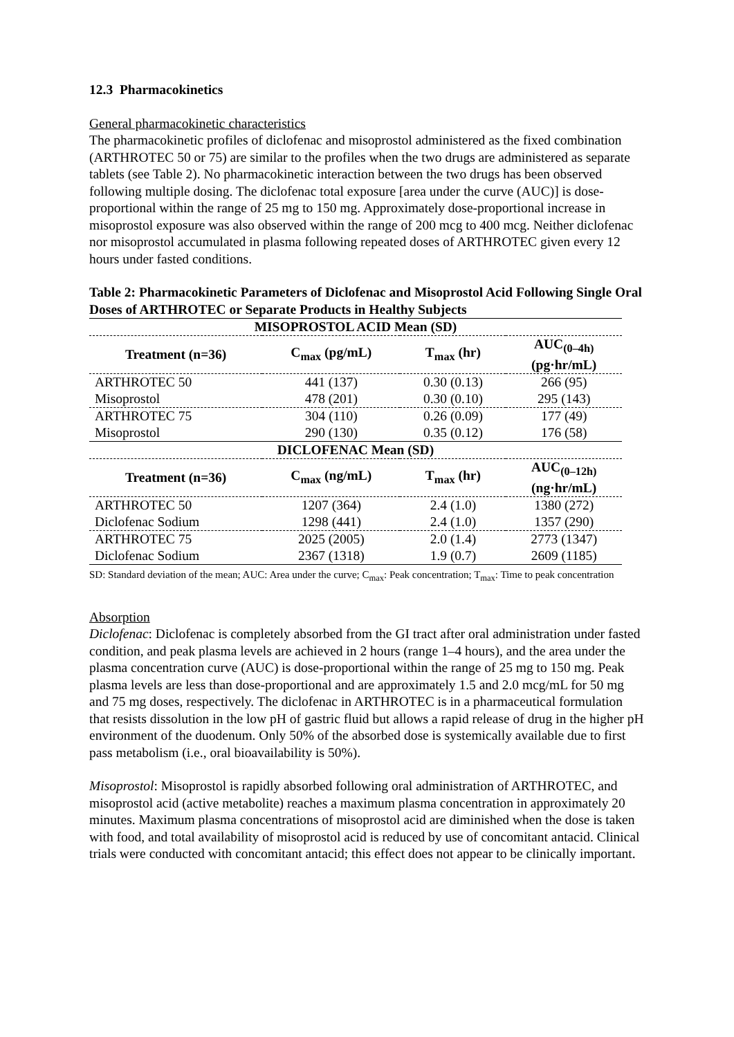12.3 Pharmacokinetics
General pharmacokinetic characteristics
The pharmacokinetic profiles of diclofenac and misoprostol administered as the fixed combination (ARTHROTEC 50 or 75) are similar to the profiles when the two drugs are administered as separate tablets (see Table 2). No pharmacokinetic interaction between the two drugs has been observed following multiple dosing. The diclofenac total exposure [area under the curve (AUC)] is dose-proportional within the range of 25 mg to 150 mg. Approximately dose-proportional increase in misoprostol exposure was also observed within the range of 200 mcg to 400 mcg. Neither diclofenac nor misoprostol accumulated in plasma following repeated doses of ARTHROTEC given every 12 hours under fasted conditions.
Table 2: Pharmacokinetic Parameters of Diclofenac and Misoprostol Acid Following Single Oral Doses of ARTHROTEC or Separate Products in Healthy Subjects
| MISOPROSTOL ACID Mean (SD) | | | |
| Treatment (n=36) | C<sub>max</sub> (pg/mL) | T<sub>max</sub> (hr) | AUC<sub>(0–4h)</sub> (pg·hr/mL) |
| ARTHROTEC 50 | 441 (137) | 0.30 (0.13) | 266 (95) |
| Misoprostol | 478 (201) | 0.30 (0.10) | 295 (143) |
| ARTHROTEC 75 | 304 (110) | 0.26 (0.09) | 177 (49) |
| Misoprostol | 290 (130) | 0.35 (0.12) | 176 (58) |
| DICLOFENAC Mean (SD) | | | |
| Treatment (n=36) | C<sub>max</sub> (ng/mL) | T<sub>max</sub> (hr) | AUC<sub>(0–12h)</sub> (ng·hr/mL) |
| ARTHROTEC 50 | 1207 (364) | 2.4 (1.0) | 1380 (272) |
| Diclofenac Sodium | 1298 (441) | 2.4 (1.0) | 1357 (290) |
| ARTHROTEC 75 | 2025 (2005) | 2.0 (1.4) | 2773 (1347) |
| Diclofenac Sodium | 2367 (1318) | 1.9 (0.7) | 2609 (1185) |
SD: Standard deviation of the mean; AUC: Area under the curve; C<sub>max</sub>: Peak concentration; T<sub>max</sub>: Time to peak concentration
Absorption
Diclofenac: Diclofenac is completely absorbed from the GI tract after oral administration under fasted condition, and peak plasma levels are achieved in 2 hours (range 1–4 hours), and the area under the plasma concentration curve (AUC) is dose-proportional within the range of 25 mg to 150 mg. Peak plasma levels are less than dose-proportional and are approximately 1.5 and 2.0 mcg/mL for 50 mg and 75 mg doses, respectively. The diclofenac in ARTHROTEC is in a pharmaceutical formulation that resists dissolution in the low pH of gastric fluid but allows a rapid release of drug in the higher pH environment of the duodenum. Only 50% of the absorbed dose is systemically available due to first pass metabolism (i.e., oral bioavailability is 50%).
Misoprostol: Misoprostol is rapidly absorbed following oral administration of ARTHROTEC, and misoprostol acid (active metabolite) reaches a maximum plasma concentration in approximately 20 minutes. Maximum plasma concentrations of misoprostol acid are diminished when the dose is taken with food, and total availability of misoprostol acid is reduced by use of concomitant antacid. Clinical trials were conducted with concomitant antacid; this effect does not appear to be clinically important.